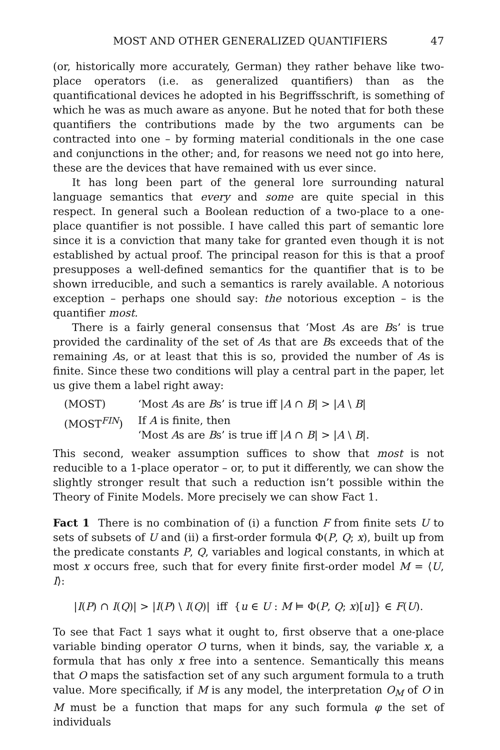MOST AND OTHER GENERALIZED QUANTIFIERS 47
(or, historically more accurately, German) they rather behave like two-place operators (i.e. as generalized quantifiers) than as the quantificational devices he adopted in his Begriffsschrift, is something of which he was as much aware as anyone. But he noted that for both these quantifiers the contributions made by the two arguments can be contracted into one – by forming material conditionals in the one case and conjunctions in the other; and, for reasons we need not go into here, these are the devices that have remained with us ever since.
It has long been part of the general lore surrounding natural language semantics that every and some are quite special in this respect. In general such a Boolean reduction of a two-place to a one-place quantifier is not possible. I have called this part of semantic lore since it is a conviction that many take for granted even though it is not established by actual proof. The principal reason for this is that a proof presupposes a well-defined semantics for the quantifier that is to be shown irreducible, and such a semantics is rarely available. A notorious exception – perhaps one should say: the notorious exception – is the quantifier most.
There is a fairly general consensus that ‘Most As are Bs’ is true provided the cardinality of the set of As that are Bs exceeds that of the remaining As, or at least that this is so, provided the number of As is finite. Since these two conditions will play a central part in the paper, let us give them a label right away:
| (MOST) | ‘Most A s are B s’ is true iff / A ∩ B / > / A \ B / |
| (MOST<sup>FIN</sup>) | If A is finite, then ‘Most A s are B s’ is true iff / A ∩ B / > / A \ B /. |
This second, weaker assumption suffices to show that most is not reducible to a 1-place operator – or, to put it differently, we can show the slightly stronger result that such a reduction isn’t possible within the Theory of Finite Models. More precisely we can show Fact 1.
Fact 1 There is no combination of (i) a function F from finite sets U to sets of subsets of U and (ii) a first-order formula Φ(P, Q; x), built up from the predicate constants P, Q, variables and logical constants, in which at most x occurs free, such that for every finite first-order model M = ⟨U, I⟩:
|I(P) ∩ I(Q)| > |I(P) \ I(Q)| iff {u ∈ U : M ⊨ Φ(P, Q; x)[u]} ∈ F(U).
To see that Fact 1 says what it ought to, first observe that a one-place variable binding operator O turns, when it binds, say, the variable x, a formula that has only x free into a sentence. Semantically this means that O maps the satisfaction set of any such argument formula to a truth value. More specifically, if M is any model, the interpretation O<sub>M</sub> of O in M must be a function that maps for any such formula φ the set of individuals